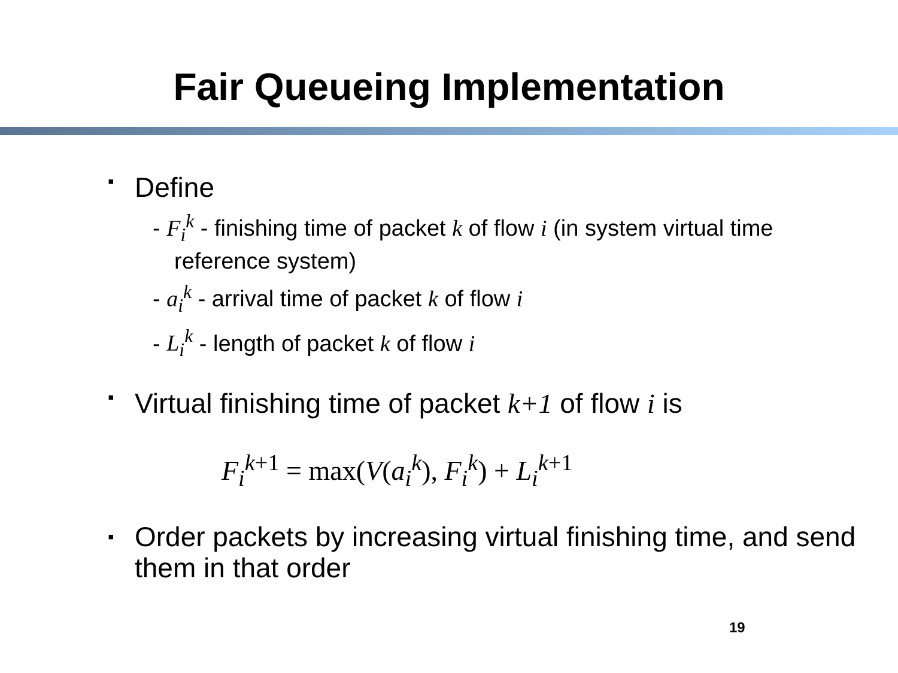Fair Queueing Implementation
▪ Define
- F<sub>i</sub><sup>k</sup> - finishing time of packet k of flow i (in system virtual time reference system)
- a<sub>i</sub><sup>k</sup> - arrival time of packet k of flow i
- L<sub>i</sub><sup>k</sup> - length of packet k of flow i
▪ Virtual finishing time of packet k+1 of flow i is
F<sub>i</sub><sup>k</sup><sup>+1</sup> = max(V(a<sub>i</sub><sup>k</sup>), F<sub>i</sub><sup>k</sup>) + L<sub>i</sub><sup>k</sup><sup>+1</sup>
▪ Order packets by increasing virtual finishing time, and send them in that order
19